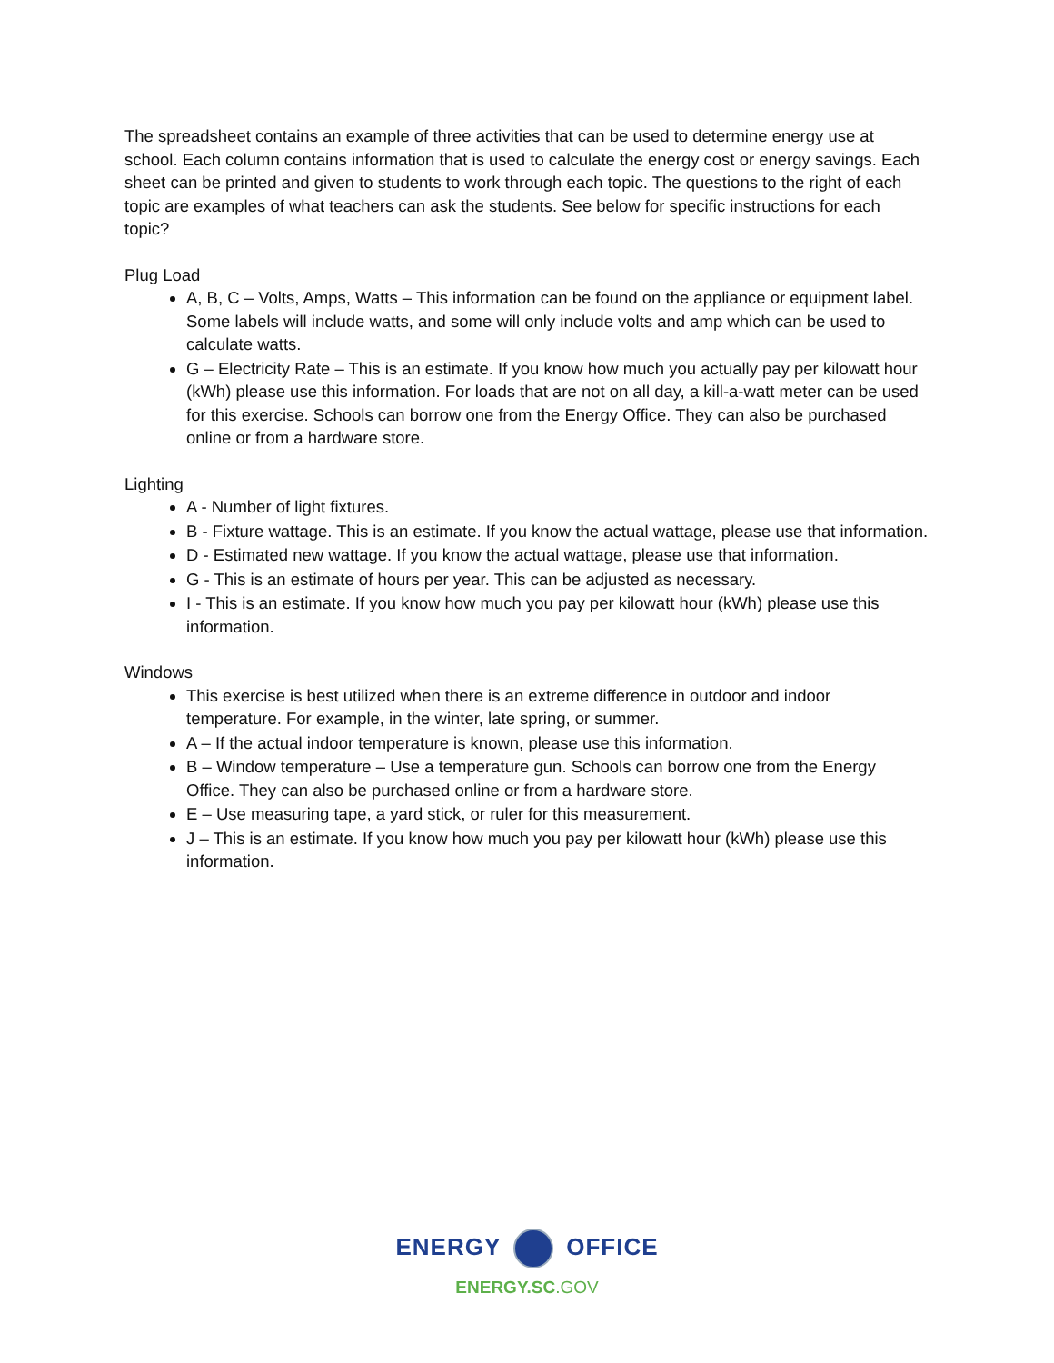The spreadsheet contains an example of three activities that can be used to determine energy use at school. Each column contains information that is used to calculate the energy cost or energy savings. Each sheet can be printed and given to students to work through each topic. The questions to the right of each topic are examples of what teachers can ask the students. See below for specific instructions for each topic?
Plug Load
A, B, C – Volts, Amps, Watts – This information can be found on the appliance or equipment label. Some labels will include watts, and some will only include volts and amp which can be used to calculate watts.
G – Electricity Rate – This is an estimate. If you know how much you actually pay per kilowatt hour (kWh) please use this information. For loads that are not on all day, a kill-a-watt meter can be used for this exercise. Schools can borrow one from the Energy Office. They can also be purchased online or from a hardware store.
Lighting
A - Number of light fixtures.
B - Fixture wattage. This is an estimate. If you know the actual wattage, please use that information.
D - Estimated new wattage. If you know the actual wattage, please use that information.
G - This is an estimate of hours per year. This can be adjusted as necessary.
I - This is an estimate. If you know how much you pay per kilowatt hour (kWh) please use this information.
Windows
This exercise is best utilized when there is an extreme difference in outdoor and indoor temperature. For example, in the winter, late spring, or summer.
A – If the actual indoor temperature is known, please use this information.
B – Window temperature – Use a temperature gun. Schools can borrow one from the Energy Office. They can also be purchased online or from a hardware store.
E – Use measuring tape, a yard stick, or ruler for this measurement.
J – This is an estimate. If you know how much you pay per kilowatt hour (kWh) please use this information.
ENERGY OFFICE
ENERGY.SC.GOV